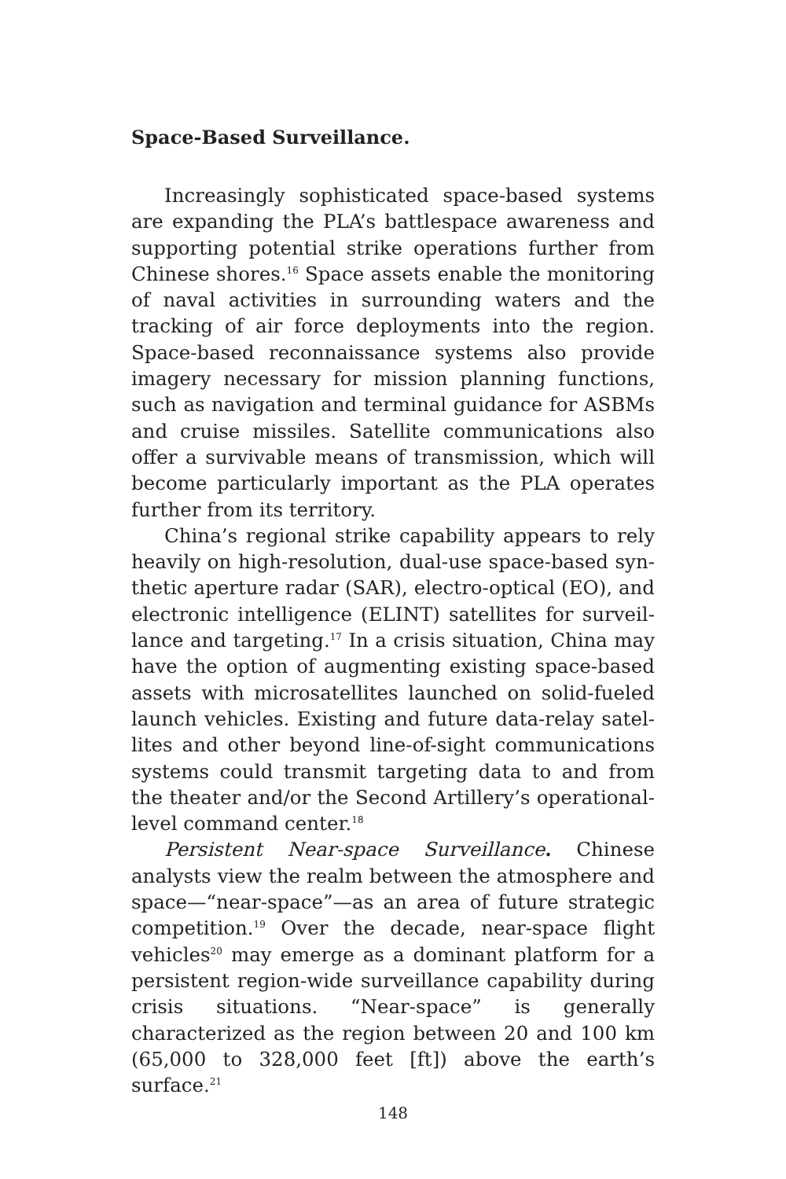Space-Based Surveillance.
Increasingly sophisticated space-based systems are expanding the PLA’s battlespace awareness and supporting potential strike operations further from Chinese shores.<sup>16</sup> Space assets enable the monitor­ing of naval activities in surrounding waters and the tracking of air force deployments into the region. Space-based reconnaissance systems also provide im­agery necessary for mission planning functions, such as navigation and terminal guidance for ASBMs and cruise missiles. Satellite communications also offer a survivable means of transmission, which will become particularly important as the PLA operates further from its territory.
China’s regional strike capability appears to rely heavily on high-resolution, dual-use space-based syn­thetic aperture radar (SAR), electro-optical (EO), and electronic intelligence (ELINT) satellites for surveil­lance and targeting.<sup>17</sup> In a crisis situation, China may have the option of augmenting existing space-based assets with microsatellites launched on solid-fueled launch vehicles. Existing and future data-relay satel­lites and other beyond line-of-sight communications systems could transmit targeting data to and from the theater and/or the Second Artillery’s operational-lev­el command center.<sup>18</sup>
Persistent Near-space Surveillance. Chinese analysts view the realm between the atmosphere and space—“near-space”—as an area of future strategic compe­tition.<sup>19</sup> Over the decade, near-space flight vehicles<sup>20</sup> may emerge as a dominant platform for a persistent region-wide surveillance capability during crisis situ­ations. “Near-space” is generally characterized as the region between 20 and 100 km (65,000 to 328,000 feet [ft]) above the earth’s surface.<sup>21</sup>
148